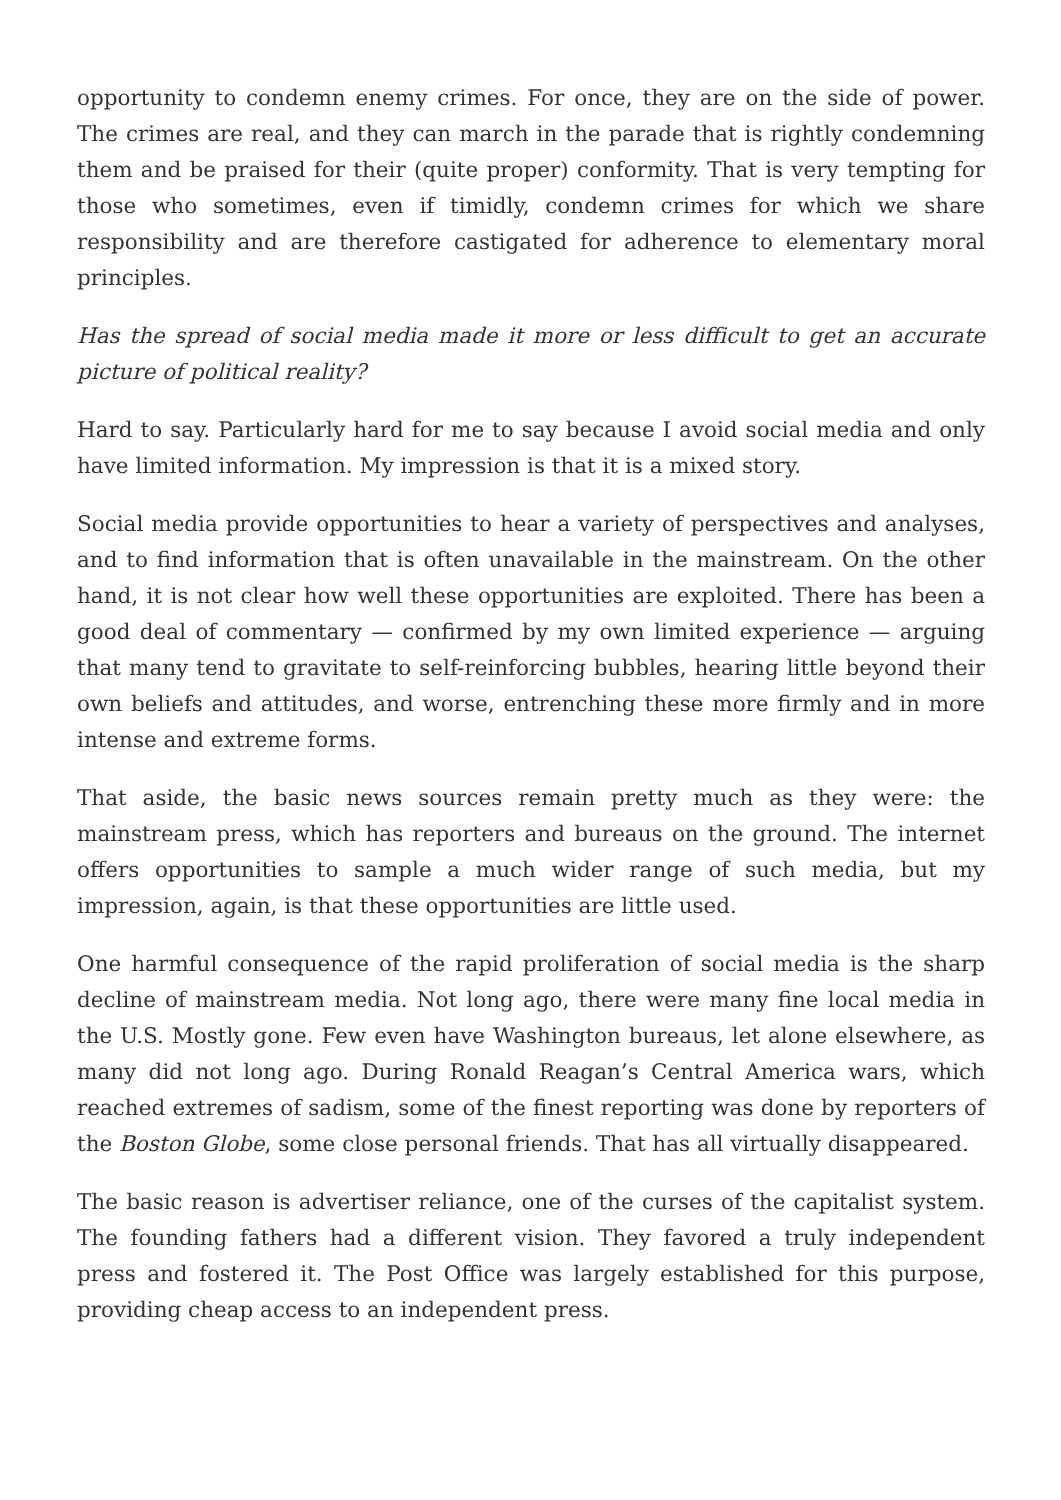opportunity to condemn enemy crimes. For once, they are on the side of power. The crimes are real, and they can march in the parade that is rightly condemning them and be praised for their (quite proper) conformity. That is very tempting for those who sometimes, even if timidly, condemn crimes for which we share responsibility and are therefore castigated for adherence to elementary moral principles.
Has the spread of social media made it more or less difficult to get an accurate picture of political reality?
Hard to say. Particularly hard for me to say because I avoid social media and only have limited information. My impression is that it is a mixed story.
Social media provide opportunities to hear a variety of perspectives and analyses, and to find information that is often unavailable in the mainstream. On the other hand, it is not clear how well these opportunities are exploited. There has been a good deal of commentary — confirmed by my own limited experience — arguing that many tend to gravitate to self-reinforcing bubbles, hearing little beyond their own beliefs and attitudes, and worse, entrenching these more firmly and in more intense and extreme forms.
That aside, the basic news sources remain pretty much as they were: the mainstream press, which has reporters and bureaus on the ground. The internet offers opportunities to sample a much wider range of such media, but my impression, again, is that these opportunities are little used.
One harmful consequence of the rapid proliferation of social media is the sharp decline of mainstream media. Not long ago, there were many fine local media in the U.S. Mostly gone. Few even have Washington bureaus, let alone elsewhere, as many did not long ago. During Ronald Reagan’s Central America wars, which reached extremes of sadism, some of the finest reporting was done by reporters of the Boston Globe, some close personal friends. That has all virtually disappeared.
The basic reason is advertiser reliance, one of the curses of the capitalist system. The founding fathers had a different vision. They favored a truly independent press and fostered it. The Post Office was largely established for this purpose, providing cheap access to an independent press.